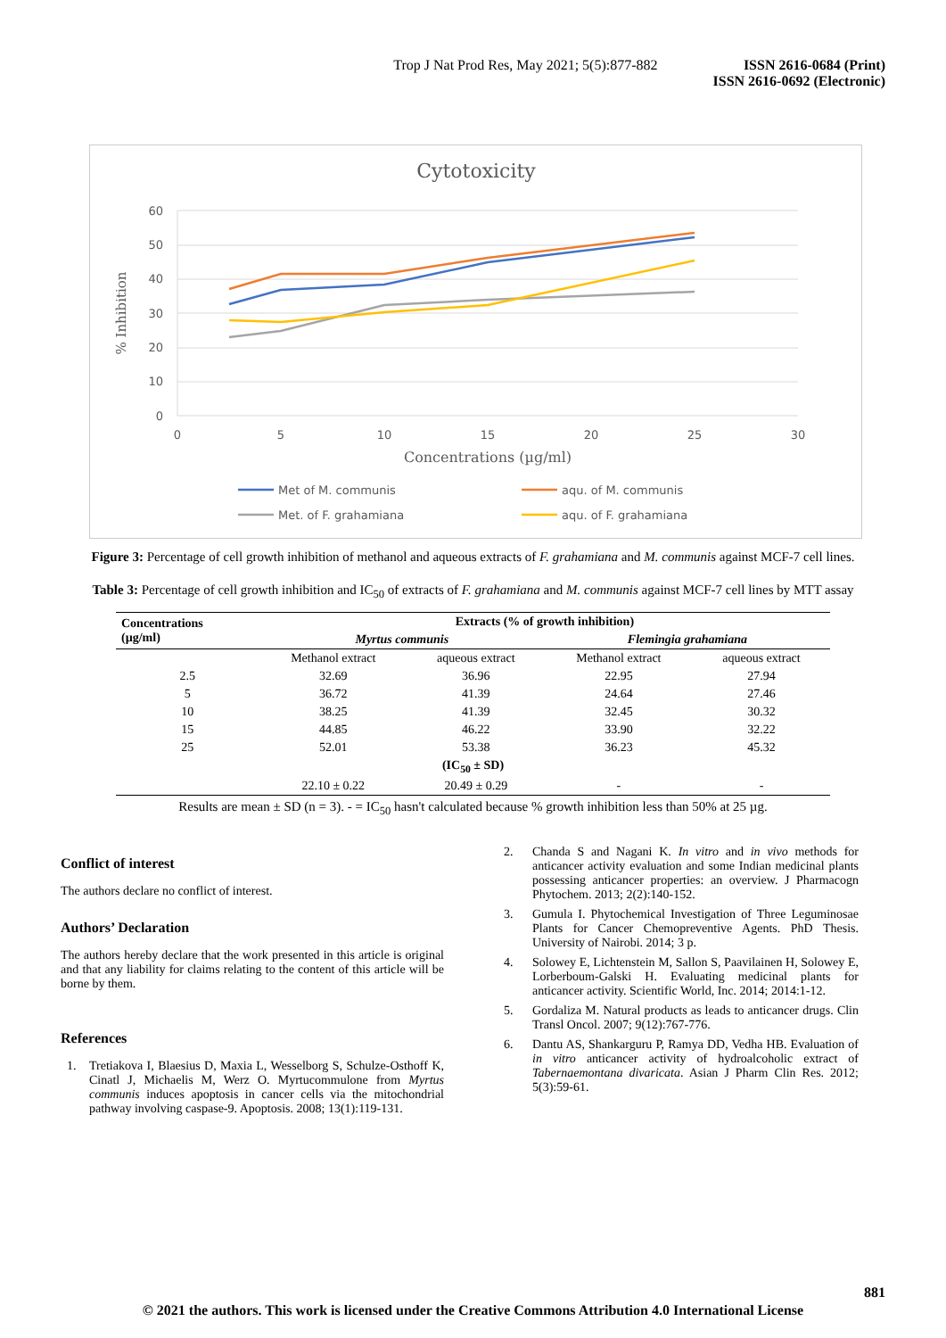Trop J Nat Prod Res, May 2021; 5(5):877-882
ISSN 2616-0684 (Print)
ISSN 2616-0692 (Electronic)
Cytotoxicity
60
50
40
30
20
10
0
0
5
10
15
20
25
30
Concentrations (µg/ml)
% Inhibition
Met of M. communis
aqu. of M. communis
Met. of F. grahamiana
aqu. of F. grahamiana
Figure 3: Percentage of cell growth inhibition of methanol and aqueous extracts of F. grahamiana and M. communis against MCF-7 cell lines.
Table 3: Percentage of cell growth inhibition and IC<sub>50</sub> of extracts of F. grahamiana and M. communis against MCF-7 cell lines by MTT assay
| Concentrations (µg/ml) | Extracts (% of growth inhibition) | | | |
| --- | --- | --- | --- | --- |
| | Myrtus communis | | Flemingia grahamiana | |
| | Methanol extract | aqueous extract | Methanol extract | aqueous extract |
| 2.5 | 32.69 | 36.96 | 22.95 | 27.94 |
| 5 | 36.72 | 41.39 | 24.64 | 27.46 |
| 10 | 38.25 | 41.39 | 32.45 | 30.32 |
| 15 | 44.85 | 46.22 | 33.90 | 32.22 |
| 25 | 52.01 | 53.38 | 36.23 | 45.32 |
| (IC<sub>50</sub> ± SD) | | | | |
| | 22.10 ± 0.22 | 20.49 ± 0.29 | - | - |
Results are mean ± SD (n = 3). - = IC<sub>50</sub> hasn't calculated because % growth inhibition less than 50% at 25 µg.
Conflict of interest
The authors declare no conflict of interest.
Authors’ Declaration
The authors hereby declare that the work presented in this article is original and that any liability for claims relating to the content of this article will be borne by them.
References
1. Tretiakova I, Blaesius D, Maxia L, Wesselborg S, Schulze-Osthoff K, Cinatl J, Michaelis M, Werz O. Myrtucommulone from Myrtus communis induces apoptosis in cancer cells via the mitochondrial pathway involving caspase-9. Apoptosis. 2008; 13(1):119-131.
2. Chanda S and Nagani K. In vitro and in vivo methods for anticancer activity evaluation and some Indian medicinal plants possessing anticancer properties: an overview. J Pharmacogn Phytochem. 2013; 2(2):140-152.
3. Gumula I. Phytochemical Investigation of Three Leguminosae Plants for Cancer Chemopreventive Agents. PhD Thesis. University of Nairobi. 2014; 3 p.
4. Solowey E, Lichtenstein M, Sallon S, Paavilainen H, Solowey E, Lorberboum-Galski H. Evaluating medicinal plants for anticancer activity. Scientific World, Inc. 2014; 2014:1-12.
5. Gordaliza M. Natural products as leads to anticancer drugs. Clin Transl Oncol. 2007; 9(12):767-776.
6. Dantu AS, Shankarguru P, Ramya DD, Vedha HB. Evaluation of in vitro anticancer activity of hydroalcoholic extract of Tabernaemontana divaricata. Asian J Pharm Clin Res. 2012; 5(3):59-61.
881
© 2021 the authors. This work is licensed under the Creative Commons Attribution 4.0 International License